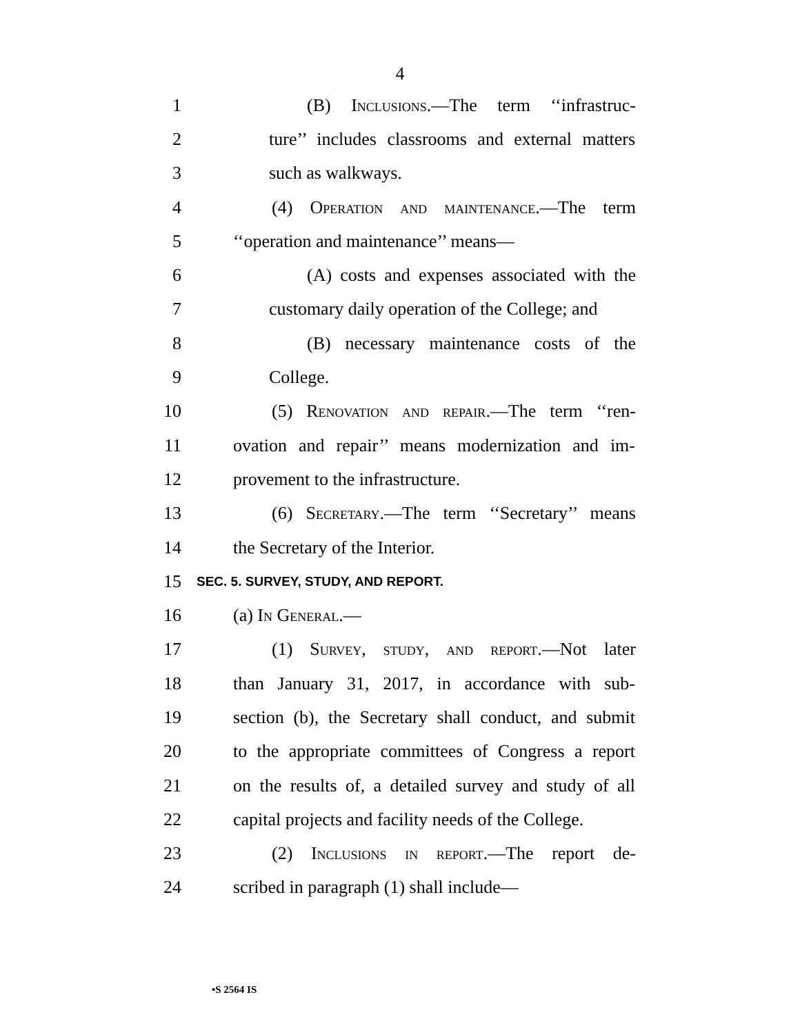4
1 (B) Inclusions.—The term ‘‘infrastruc-
2 ture’’ includes classrooms and external matters
3 such as walkways.
4 (4) Operation and maintenance.—The term
5 ‘‘operation and maintenance’’ means—
6 (A) costs and expenses associated with the
7 customary daily operation of the College; and
8 (B) necessary maintenance costs of the
9 College.
10 (5) Renovation and repair.—The term ‘‘ren-
11 ovation and repair’’ means modernization and im-
12 provement to the infrastructure.
13 (6) Secretary.—The term ‘‘Secretary’’ means
14 the Secretary of the Interior.
15 SEC. 5. SURVEY, STUDY, AND REPORT.
16 (a) In General.—
17 (1) Survey, study, and report.—Not later
18 than January 31, 2017, in accordance with sub-
19 section (b), the Secretary shall conduct, and submit
20 to the appropriate committees of Congress a report
21 on the results of, a detailed survey and study of all
22 capital projects and facility needs of the College.
23 (2) Inclusions in report.—The report de-
24 scribed in paragraph (1) shall include—
•S 2564 IS